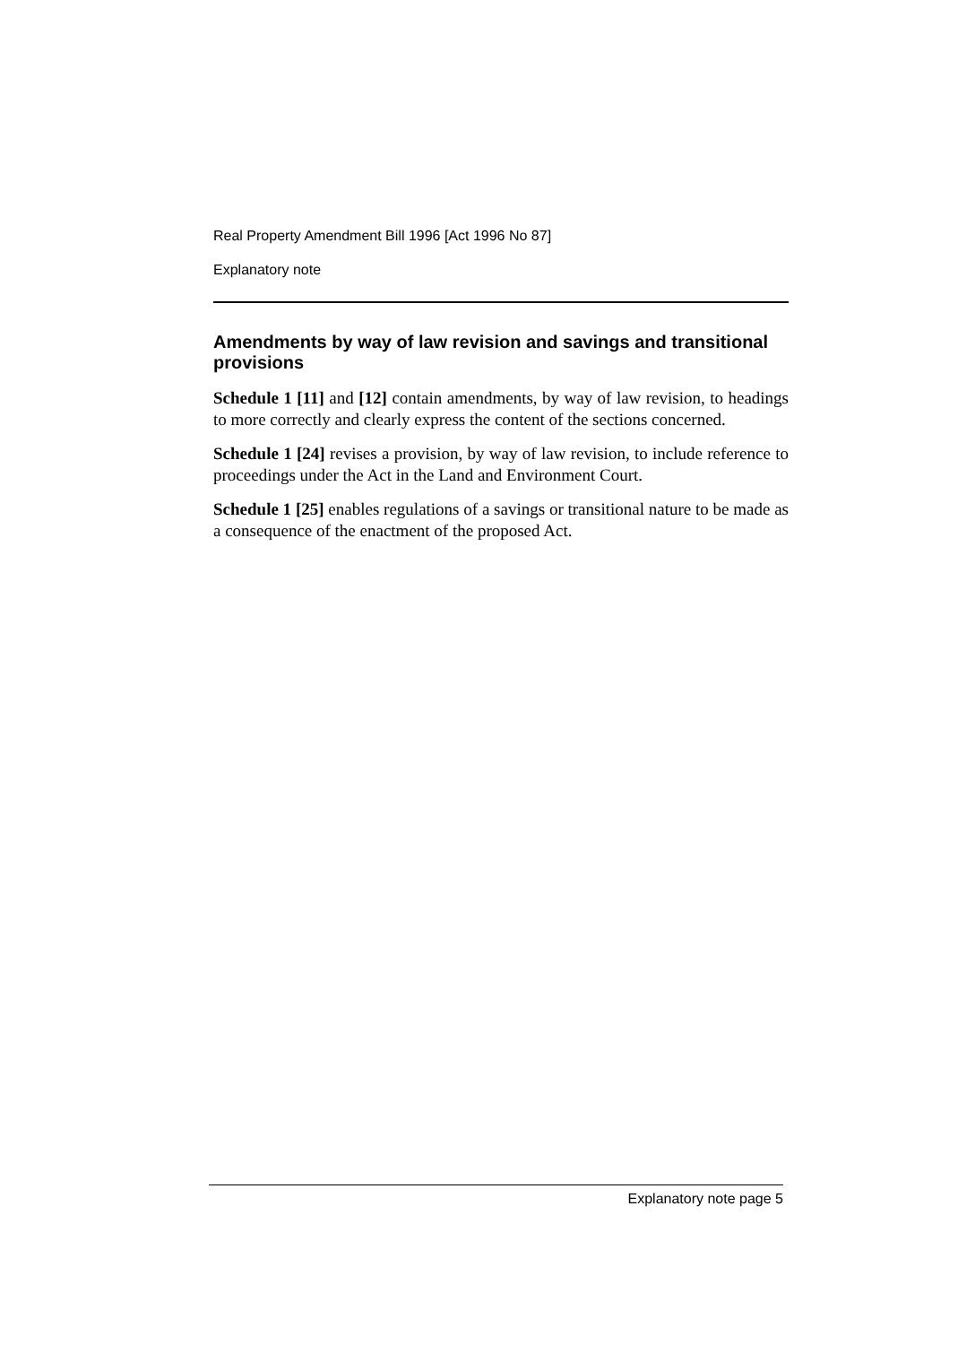Real Property Amendment Bill 1996 [Act 1996 No 87]
Explanatory note
Amendments by way of law revision and savings and transitional provisions
Schedule 1 [11] and [12] contain amendments, by way of law revision, to headings to more correctly and clearly express the content of the sections concerned.
Schedule 1 [24] revises a provision, by way of law revision, to include reference to proceedings under the Act in the Land and Environment Court.
Schedule 1 [25] enables regulations of a savings or transitional nature to be made as a consequence of the enactment of the proposed Act.
Explanatory note page 5